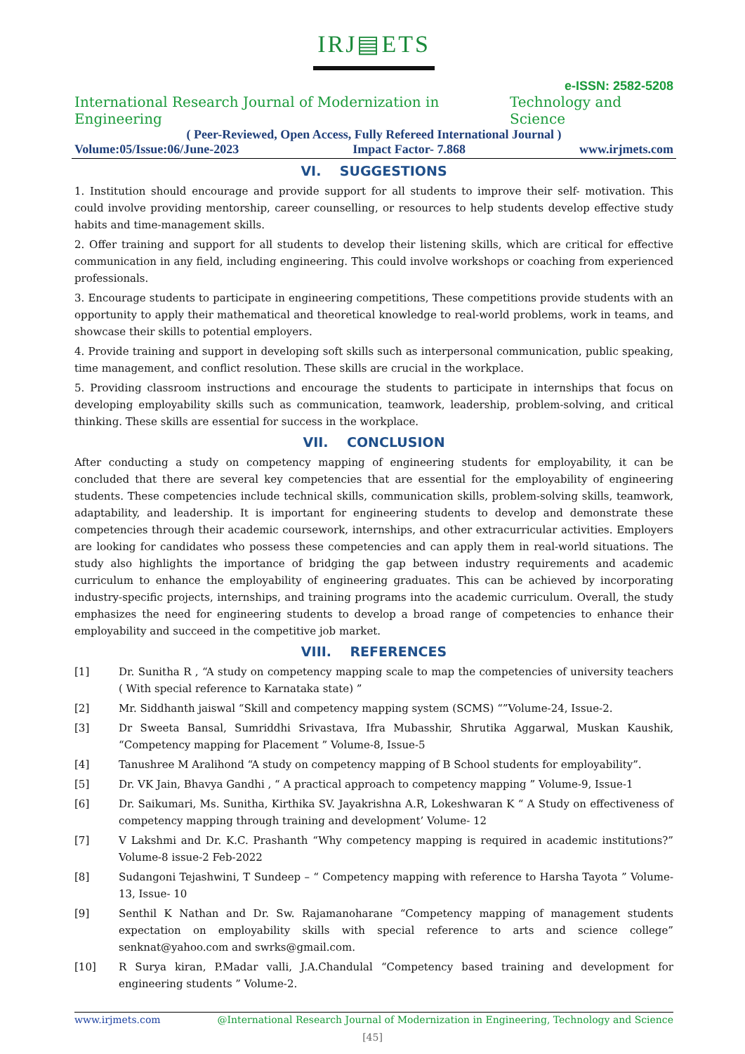IRJ▤ETS
e-ISSN: 2582-5208
International Research Journal of Modernization in Engineering Technology and Science
( Peer-Reviewed, Open Access, Fully Refereed International Journal )
Volume:05/Issue:06/June-2023 Impact Factor- 7.868 www.irjmets.com
VI. SUGGESTIONS
1. Institution should encourage and provide support for all students to improve their self- motivation. This could involve providing mentorship, career counselling, or resources to help students develop effective study habits and time-management skills.
2. Offer training and support for all students to develop their listening skills, which are critical for effective communication in any field, including engineering. This could involve workshops or coaching from experienced professionals.
3. Encourage students to participate in engineering competitions, These competitions provide students with an opportunity to apply their mathematical and theoretical knowledge to real-world problems, work in teams, and showcase their skills to potential employers.
4. Provide training and support in developing soft skills such as interpersonal communication, public speaking, time management, and conflict resolution. These skills are crucial in the workplace.
5. Providing classroom instructions and encourage the students to participate in internships that focus on developing employability skills such as communication, teamwork, leadership, problem-solving, and critical thinking. These skills are essential for success in the workplace.
VII. CONCLUSION
After conducting a study on competency mapping of engineering students for employability, it can be concluded that there are several key competencies that are essential for the employability of engineering students. These competencies include technical skills, communication skills, problem-solving skills, teamwork, adaptability, and leadership. It is important for engineering students to develop and demonstrate these competencies through their academic coursework, internships, and other extracurricular activities. Employers are looking for candidates who possess these competencies and can apply them in real-world situations. The study also highlights the importance of bridging the gap between industry requirements and academic curriculum to enhance the employability of engineering graduates. This can be achieved by incorporating industry-specific projects, internships, and training programs into the academic curriculum. Overall, the study emphasizes the need for engineering students to develop a broad range of competencies to enhance their employability and succeed in the competitive job market.
VIII. REFERENCES
[1] Dr. Sunitha R , “A study on competency mapping scale to map the competencies of university teachers ( With special reference to Karnataka state) ”
[2] Mr. Siddhanth jaiswal “Skill and competency mapping system (SCMS) “”Volume-24, Issue-2.
[3] Dr Sweeta Bansal, Sumriddhi Srivastava, Ifra Mubasshir, Shrutika Aggarwal, Muskan Kaushik, “Competency mapping for Placement ” Volume-8, Issue-5
[4] Tanushree M Aralihond “A study on competency mapping of B School students for employability”.
[5] Dr. VK Jain, Bhavya Gandhi , “ A practical approach to competency mapping ” Volume-9, Issue-1
[6] Dr. Saikumari, Ms. Sunitha, Kirthika SV. Jayakrishna A.R, Lokeshwaran K “ A Study on effectiveness of competency mapping through training and development’ Volume- 12
[7] V Lakshmi and Dr. K.C. Prashanth “Why competency mapping is required in academic institutions?” Volume-8 issue-2 Feb-2022
[8] Sudangoni Tejashwini, T Sundeep – “ Competency mapping with reference to Harsha Tayota ” Volume-13, Issue- 10
[9] Senthil K Nathan and Dr. Sw. Rajamanoharane “Competency mapping of management students expectation on employability skills with special reference to arts and science college” senknat@yahoo.com and swrks@gmail.com.
[10] R Surya kiran, P.Madar valli, J.A.Chandulal “Competency based training and development for engineering students ” Volume-2.
www.irjmets.com @International Research Journal of Modernization in Engineering, Technology and Science
[45]